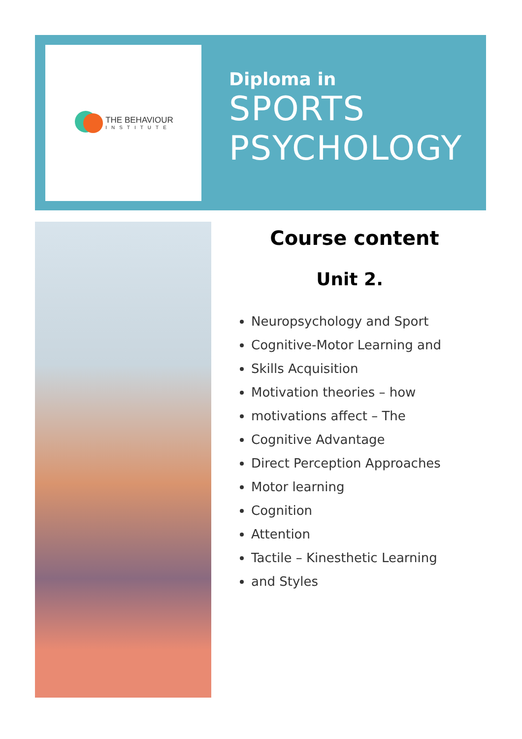THE BEHAVIOUR
INSTITUTE
Diploma in
SPORTS
PSYCHOLOGY
Course content
Unit 2.
Neuropsychology and Sport
Cognitive-Motor Learning and
Skills Acquisition
Motivation theories – how
motivations affect – The
Cognitive Advantage
Direct Perception Approaches
Motor learning
Cognition
Attention
Tactile – Kinesthetic Learning
and Styles